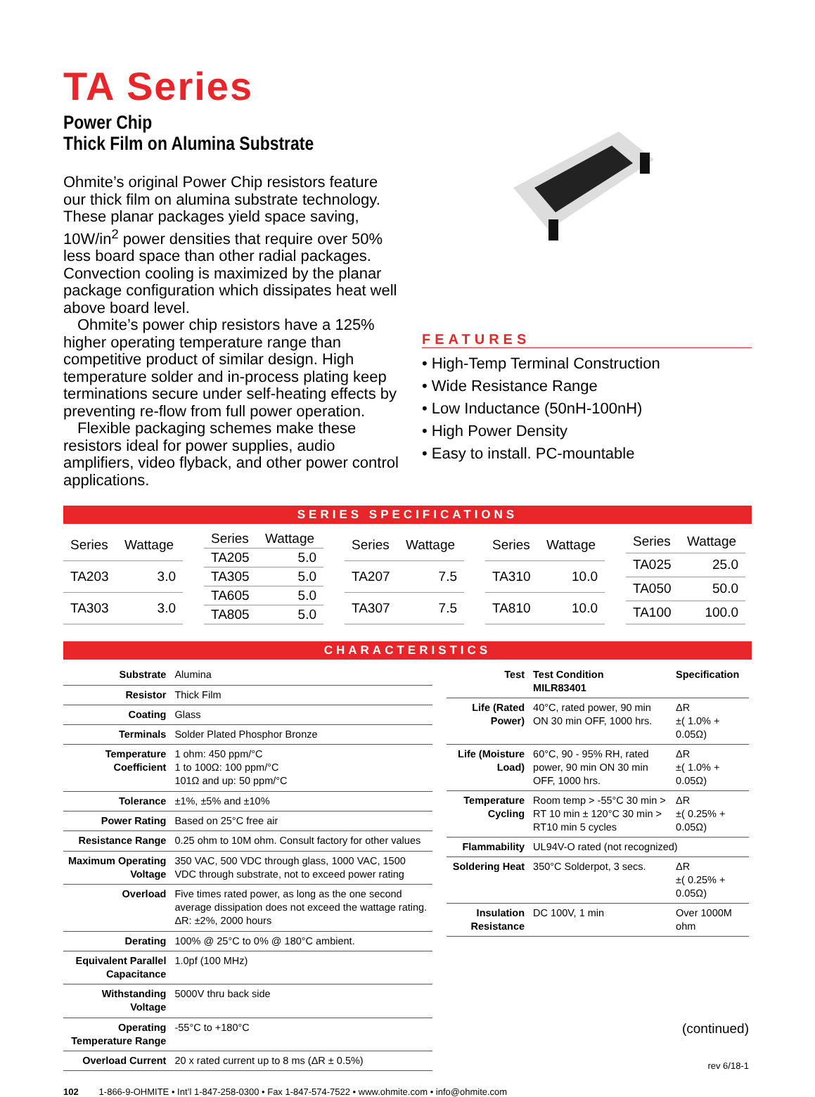TA Series
Power Chip
Thick Film on Alumina Substrate
Ohmite’s original Power Chip resistors feature our thick film on alumina substrate technology. These planar packages yield space saving, 10W/in<sup>2</sup> power densities that require over 50% less board space than other radial packages. Convection cooling is maximized by the planar package configuration which dissipates heat well above board level.
Ohmite’s power chip resistors have a 125% higher operating temperature range than competitive product of similar design. High temperature solder and in-process plating keep terminations secure under self-heating effects by preventing re-flow from full power operation.
Flexible packaging schemes make these resistors ideal for power supplies, audio amplifiers, video flyback, and other power control applications.
FEATURES
• High-Temp Terminal Construction
• Wide Resistance Range
• Low Inductance (50nH-100nH)
• High Power Density
• Easy to install. PC-mountable
SERIES SPECIFICATIONS
| Series | Wattage |
| --- | --- |
| TA203 | 3.0 |
| TA303 | 3.0 |
| Series | Wattage |
| --- | --- |
| TA205 | 5.0 |
| TA305 | 5.0 |
| TA605 | 5.0 |
| TA805 | 5.0 |
| Series | Wattage |
| --- | --- |
| TA207 | 7.5 |
| TA307 | 7.5 |
| Series | Wattage |
| --- | --- |
| TA310 | 10.0 |
| TA810 | 10.0 |
| Series | Wattage |
| --- | --- |
| TA025 | 25.0 |
| TA050 | 50.0 |
| TA100 | 100.0 |
CHARACTERISTICS
| Substrate | Alumina |
| Resistor | Thick Film |
| Coating | Glass |
| Terminals | Solder Plated Phosphor Bronze |
| Temperature Coefficient | 1 ohm: 450 ppm/°C 1 to 100Ω: 100 ppm/°C 101Ω and up: 50 ppm/°C |
| Tolerance | ±1%, ±5% and ±10% |
| Power Rating | Based on 25°C free air |
| Resistance Range | 0.25 ohm to 10M ohm. Consult factory for other values |
| Maximum Operating Voltage | 350 VAC, 500 VDC through glass, 1000 VAC, 1500 VDC through substrate, not to exceed power rating |
| Overload | Five times rated power, as long as the one second average dissipation does not exceed the wattage rating. ΔR: ±2%, 2000 hours |
| Derating | 100% @ 25°C to 0% @ 180°C ambient. |
| Equivalent Parallel Capacitance | 1.0pf (100 MHz) |
| Withstanding Voltage | 5000V thru back side |
| Operating Temperature Range | -55°C to +180°C |
| Overload Current | 20 x rated current up to 8 ms (ΔR ± 0.5%) |
| Test | Test Condition MILR83401 | Specification |
| --- | --- | --- |
| Life (Rated Power) | 40°C, rated power, 90 min ON 30 min OFF, 1000 hrs. | ΔR ±( 1.0% + 0.05Ω) |
| Life (Moisture Load) | 60°C, 90 - 95% RH, rated power, 90 min ON 30 min OFF, 1000 hrs. | ΔR ±( 1.0% + 0.05Ω) |
| Temperature Cycling | Room temp > -55°C 30 min > RT 10 min ± 120°C 30 min > RT10 min 5 cycles | ΔR ±( 0.25% + 0.05Ω) |
| Flammability | UL94V-O rated (not recognized) | |
| Soldering Heat | 350°C Solderpot, 3 secs. | ΔR ±( 0.25% + 0.05Ω) |
| Insulation Resistance | DC 100V, 1 min | Over 1000M ohm |
(continued)
rev 6/18-1
102 1-866-9-OHMITE • Int’l 1-847-258-0300 • Fax 1-847-574-7522 • www.ohmite.com • info@ohmite.com